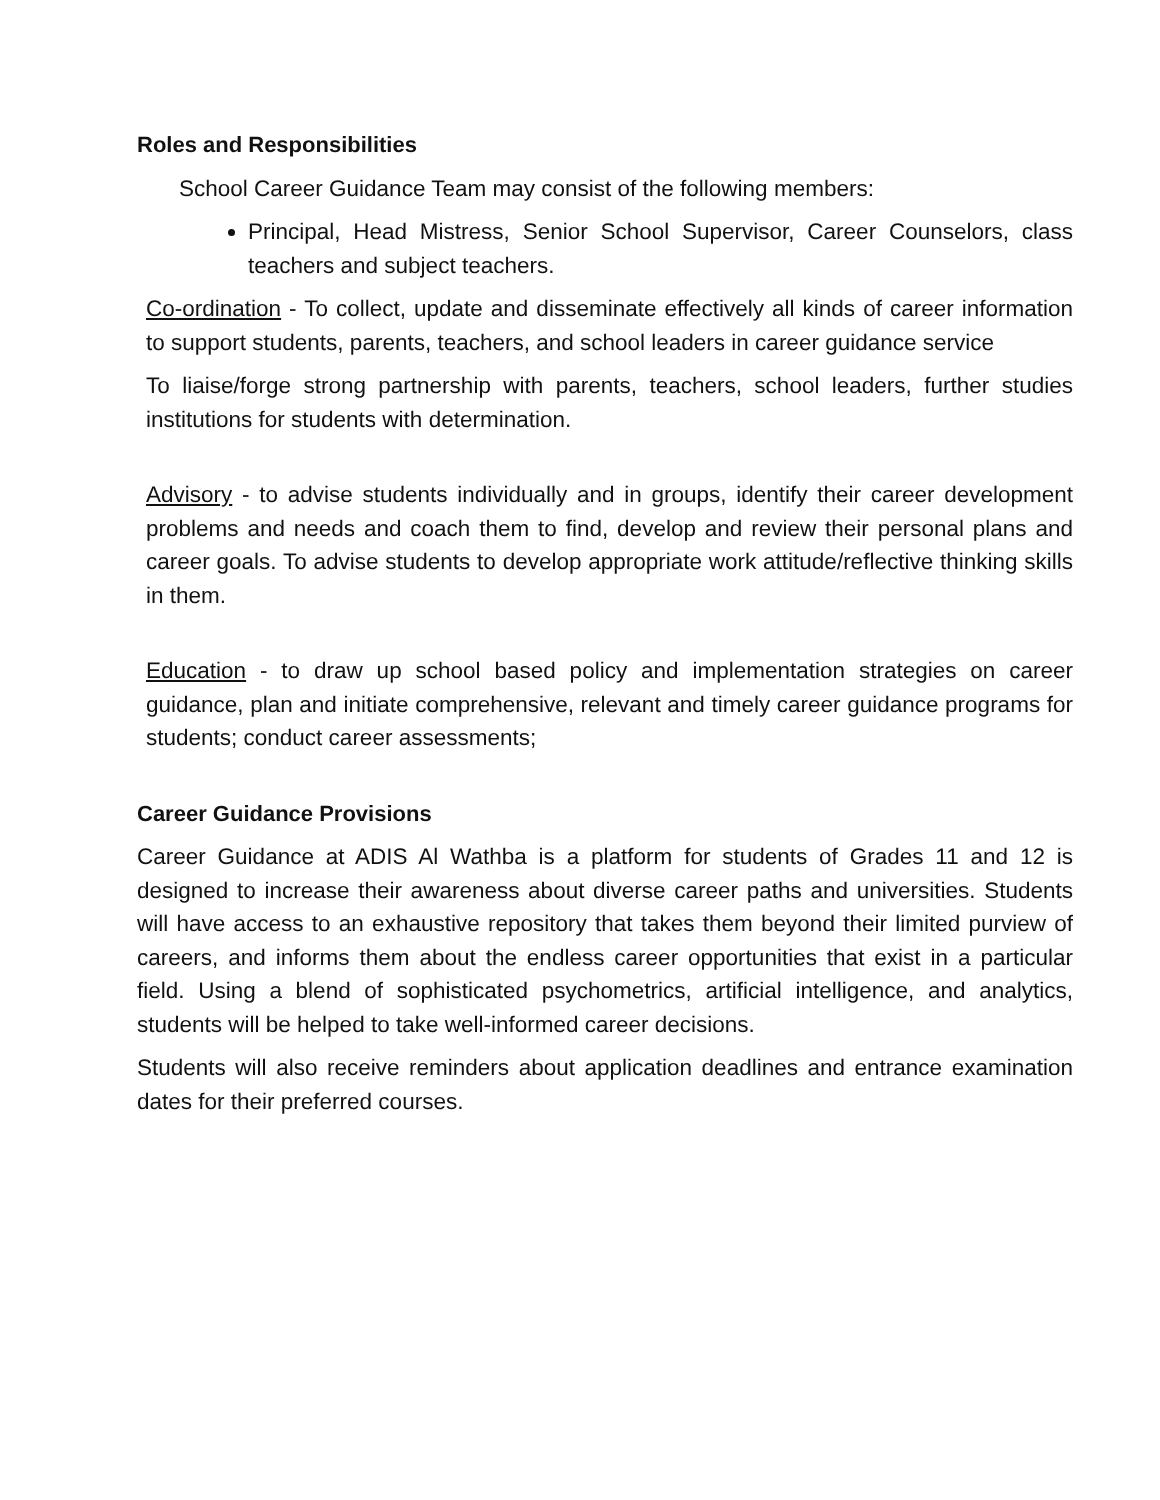Roles and Responsibilities
School Career Guidance Team may consist of the following members:
Principal, Head Mistress, Senior School Supervisor, Career Counselors, class teachers and subject teachers.
Co-ordination - To collect, update and disseminate effectively all kinds of career information to support students, parents, teachers, and school leaders in career guidance service
To liaise/forge strong partnership with parents, teachers, school leaders, further studies institutions for students with determination.
Advisory - to advise students individually and in groups, identify their career development problems and needs and coach them to find, develop and review their personal plans and career goals. To advise students to develop appropriate work attitude/reflective thinking skills in them.
Education - to draw up school based policy and implementation strategies on career guidance, plan and initiate comprehensive, relevant and timely career guidance programs for students; conduct career assessments;
Career Guidance Provisions
Career Guidance at ADIS Al Wathba is a platform for students of Grades 11 and 12 is designed to increase their awareness about diverse career paths and universities. Students will have access to an exhaustive repository that takes them beyond their limited purview of careers, and informs them about the endless career opportunities that exist in a particular field. Using a blend of sophisticated psychometrics, artificial intelligence, and analytics, students will be helped to take well-informed career decisions.
Students will also receive reminders about application deadlines and entrance examination dates for their preferred courses.